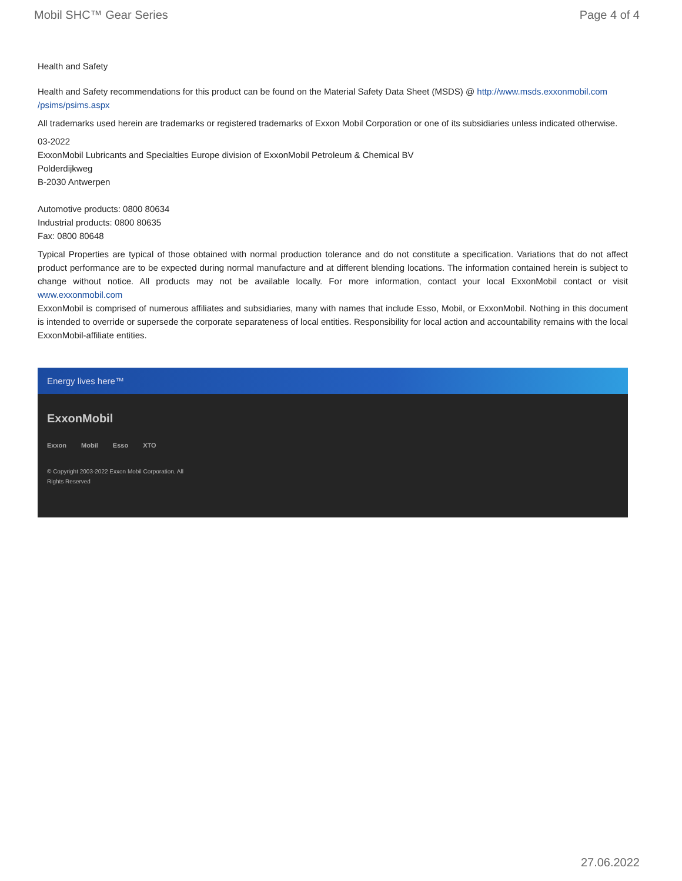Mobil SHC™ Gear Series Page 4 of 4
Health and Safety
Health and Safety recommendations for this product can be found on the Material Safety Data Sheet (MSDS) @ http://www.msds.exxonmobil.com /psims/psims.aspx
All trademarks used herein are trademarks or registered trademarks of Exxon Mobil Corporation or one of its subsidiaries unless indicated otherwise.
03-2022
ExxonMobil Lubricants and Specialties Europe division of ExxonMobil Petroleum & Chemical BV
Polderdijkweg
B-2030 Antwerpen
Automotive products: 0800 80634
Industrial products: 0800 80635
Fax: 0800 80648
Typical Properties are typical of those obtained with normal production tolerance and do not constitute a specification. Variations that do not affect product performance are to be expected during normal manufacture and at different blending locations. The information contained herein is subject to change without notice. All products may not be available locally. For more information, contact your local ExxonMobil contact or visit www.exxonmobil.com
ExxonMobil is comprised of numerous affiliates and subsidiaries, many with names that include Esso, Mobil, or ExxonMobil. Nothing in this document is intended to override or supersede the corporate separateness of local entities. Responsibility for local action and accountability remains with the local ExxonMobil-affiliate entities.
Energy lives here™
ExxonMobil
Exxon Mobil Esso XTO
© Copyright 2003-2022 Exxon Mobil Corporation. All
Rights Reserved
27.06.2022